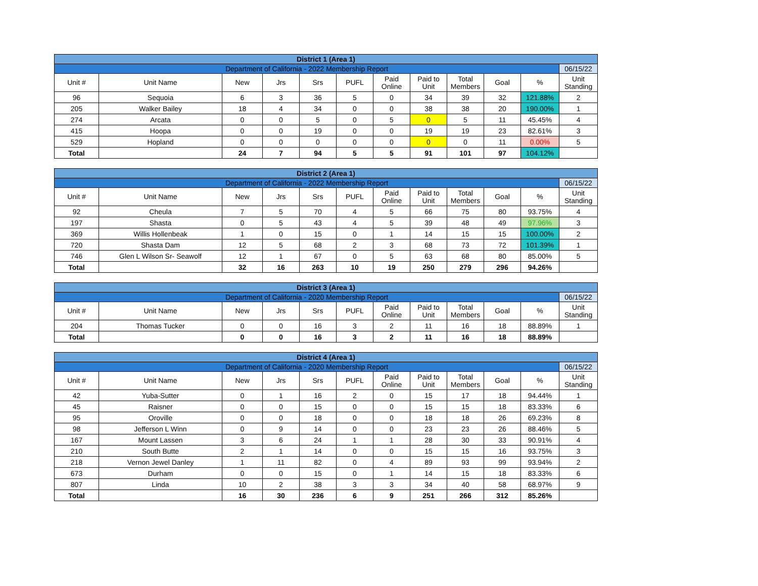| District 1 (Area 1) | | | | | | | | | | | |
| Department of California - 2022 Membership Report | | | | | | | | | | | 06/15/22 |
| Unit # | Unit Name | New | Jrs | Srs | PUFL | Paid Online | Paid to Unit | Total Members | Goal | % | Unit Standing |
| 96 | Sequoia | 6 | 3 | 36 | 5 | 0 | 34 | 39 | 32 | 121.88% | 2 |
| 205 | Walker Bailey | 18 | 4 | 34 | 0 | 0 | 38 | 38 | 20 | 190.00% | 1 |
| 274 | Arcata | 0 | 0 | 5 | 0 | 5 | 0 | 5 | 11 | 45.45% | 4 |
| 415 | Hoopa | 0 | 0 | 19 | 0 | 0 | 19 | 19 | 23 | 82.61% | 3 |
| 529 | Hopland | 0 | 0 | 0 | 0 | 0 | 0 | 0 | 11 | 0.00% | 5 |
| Total | | 24 | 7 | 94 | 5 | 5 | 91 | 101 | 97 | 104.12% | |
| District 2 (Area 1) | | | | | | | | | | | |
| Department of California - 2022 Membership Report | | | | | | | | | | | 06/15/22 |
| Unit # | Unit Name | New | Jrs | Srs | PUFL | Paid Online | Paid to Unit | Total Members | Goal | % | Unit Standing |
| 92 | Cheula | 7 | 5 | 70 | 4 | 5 | 66 | 75 | 80 | 93.75% | 4 |
| 197 | Shasta | 0 | 5 | 43 | 4 | 5 | 39 | 48 | 49 | 97.96% | 3 |
| 369 | Willis Hollenbeak | 1 | 0 | 15 | 0 | 1 | 14 | 15 | 15 | 100.00% | 2 |
| 720 | Shasta Dam | 12 | 5 | 68 | 2 | 3 | 68 | 73 | 72 | 101.39% | 1 |
| 746 | Glen L Wilson Sr- Seawolf | 12 | 1 | 67 | 0 | 5 | 63 | 68 | 80 | 85.00% | 5 |
| Total | | 32 | 16 | 263 | 10 | 19 | 250 | 279 | 296 | 94.26% | |
| District 3 (Area 1) | | | | | | | | | | | |
| Department of California - 2020 Membership Report | | | | | | | | | | | 06/15/22 |
| Unit # | Unit Name | New | Jrs | Srs | PUFL | Paid Online | Paid to Unit | Total Members | Goal | % | Unit Standing |
| 204 | Thomas Tucker | 0 | 0 | 16 | 3 | 2 | 11 | 16 | 18 | 88.89% | 1 |
| Total | | 0 | 0 | 16 | 3 | 2 | 11 | 16 | 18 | 88.89% | |
| District 4 (Area 1) | | | | | | | | | | | |
| Department of California - 2020 Membership Report | | | | | | | | | | | 06/15/22 |
| Unit # | Unit Name | New | Jrs | Srs | PUFL | Paid Online | Paid to Unit | Total Members | Goal | % | Unit Standing |
| 42 | Yuba-Sutter | 0 | 1 | 16 | 2 | 0 | 15 | 17 | 18 | 94.44% | 1 |
| 45 | Raisner | 0 | 0 | 15 | 0 | 0 | 15 | 15 | 18 | 83.33% | 6 |
| 95 | Oroville | 0 | 0 | 18 | 0 | 0 | 18 | 18 | 26 | 69.23% | 8 |
| 98 | Jefferson L Winn | 0 | 9 | 14 | 0 | 0 | 23 | 23 | 26 | 88.46% | 5 |
| 167 | Mount Lassen | 3 | 6 | 24 | 1 | 1 | 28 | 30 | 33 | 90.91% | 4 |
| 210 | South Butte | 2 | 1 | 14 | 0 | 0 | 15 | 15 | 16 | 93.75% | 3 |
| 218 | Vernon Jewel Danley | 1 | 11 | 82 | 0 | 4 | 89 | 93 | 99 | 93.94% | 2 |
| 673 | Durham | 0 | 0 | 15 | 0 | 1 | 14 | 15 | 18 | 83.33% | 6 |
| 807 | Linda | 10 | 2 | 38 | 3 | 3 | 34 | 40 | 58 | 68.97% | 9 |
| Total | | 16 | 30 | 236 | 6 | 9 | 251 | 266 | 312 | 85.26% | |